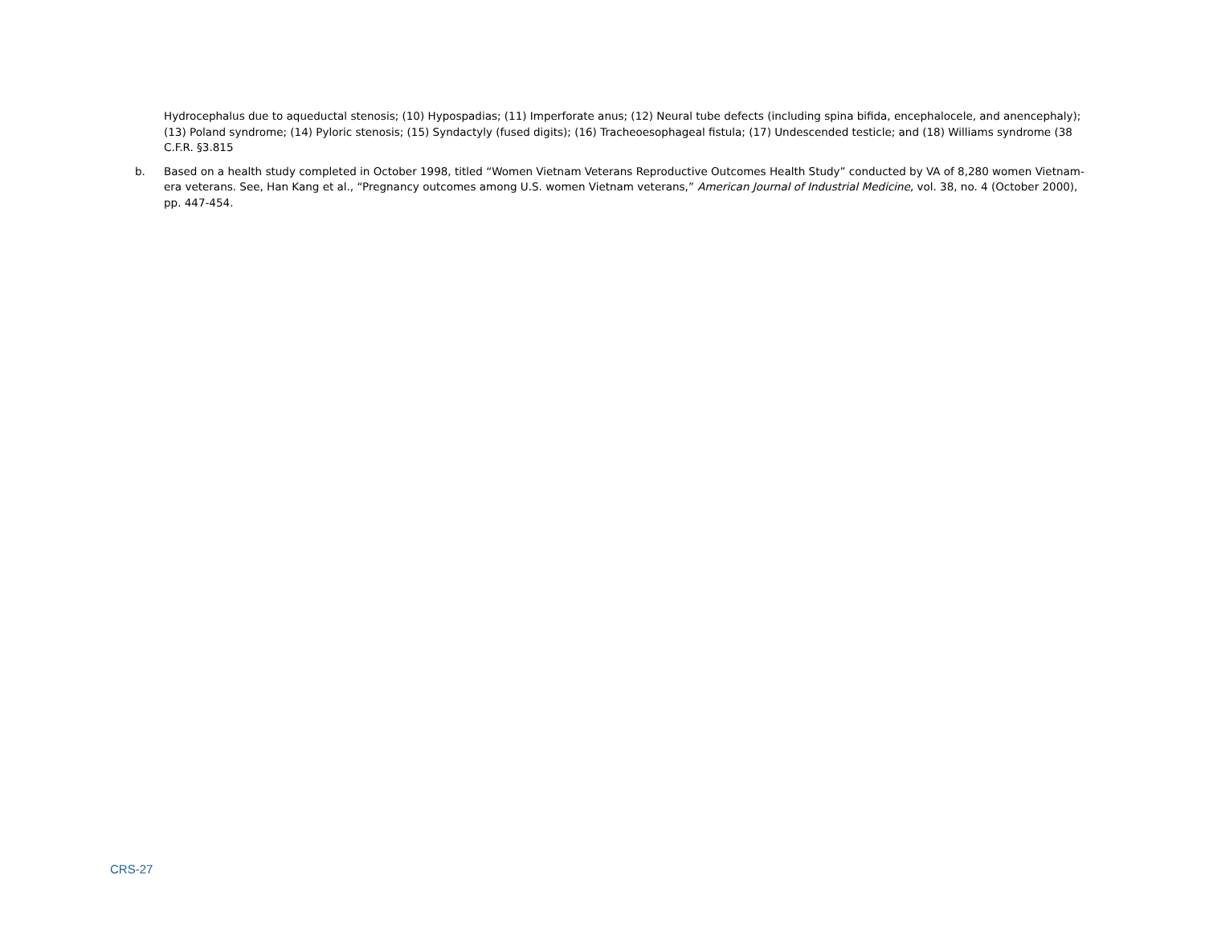Hydrocephalus due to aqueductal stenosis; (10) Hypospadias; (11) Imperforate anus; (12) Neural tube defects (including spina bifida, encephalocele, and anencephaly); (13) Poland syndrome; (14) Pyloric stenosis; (15) Syndactyly (fused digits); (16) Tracheoesophageal fistula; (17) Undescended testicle; and (18) Williams syndrome (38 C.F.R. §3.815
b. Based on a health study completed in October 1998, titled “Women Vietnam Veterans Reproductive Outcomes Health Study” conducted by VA of 8,280 women Vietnam-era veterans. See, Han Kang et al., “Pregnancy outcomes among U.S. women Vietnam veterans,” American Journal of Industrial Medicine, vol. 38, no. 4 (October 2000), pp. 447-454.
CRS-27